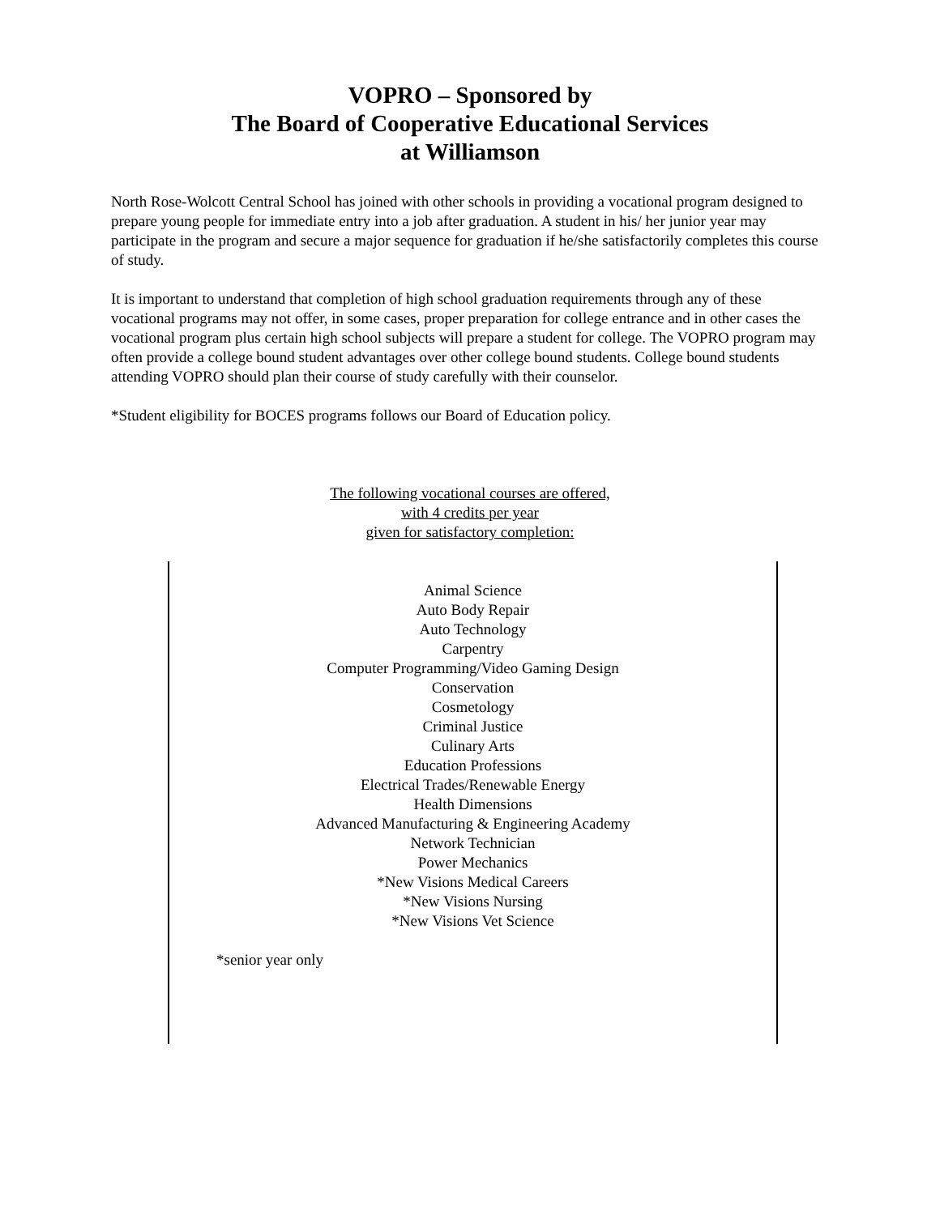VOPRO – Sponsored by
The Board of Cooperative Educational Services
at Williamson
North Rose-Wolcott Central School has joined with other schools in providing a vocational program designed to prepare young people for immediate entry into a job after graduation. A student in his/ her junior year may participate in the program and secure a major sequence for graduation if he/she satisfactorily completes this course of study.
It is important to understand that completion of high school graduation requirements through any of these vocational programs may not offer, in some cases, proper preparation for college entrance and in other cases the vocational program plus certain high school subjects will prepare a student for college. The VOPRO program may often provide a college bound student advantages over other college bound students. College bound students attending VOPRO should plan their course of study carefully with their counselor.
*Student eligibility for BOCES programs follows our Board of Education policy.
The following vocational courses are offered,
with 4 credits per year
given for satisfactory completion:
Animal Science
Auto Body Repair
Auto Technology
Carpentry
Computer Programming/Video Gaming Design
Conservation
Cosmetology
Criminal Justice
Culinary Arts
Education Professions
Electrical Trades/Renewable Energy
Health Dimensions
Advanced Manufacturing & Engineering Academy
Network Technician
Power Mechanics
*New Visions Medical Careers
*New Visions Nursing
*New Visions Vet Science
*senior year only